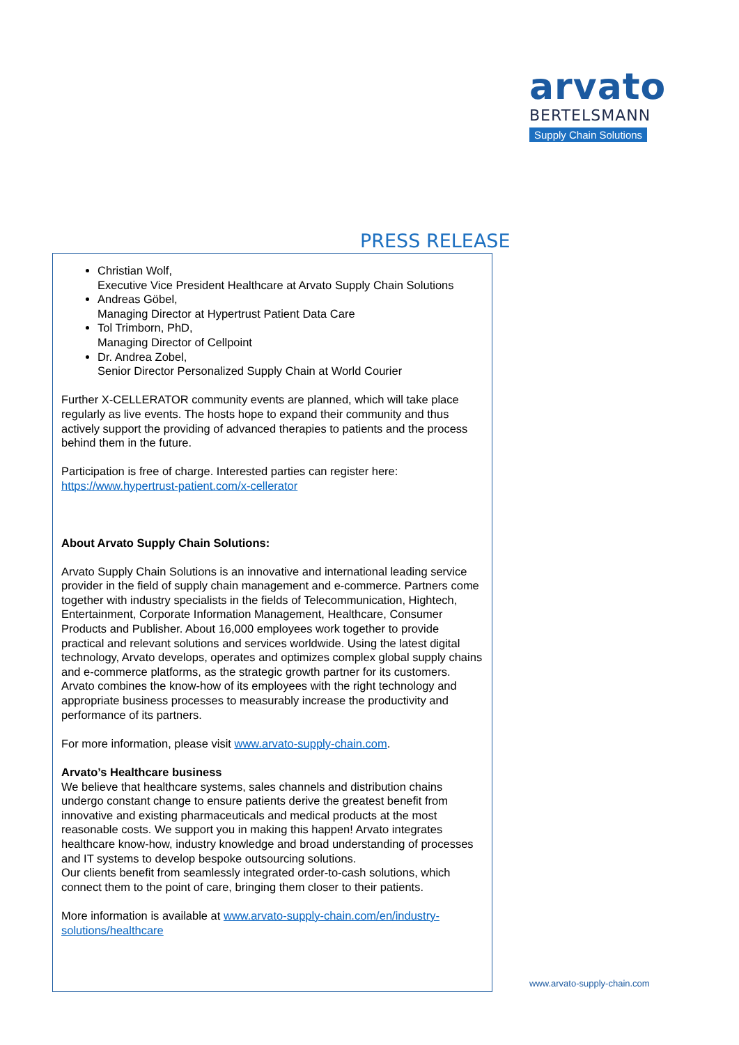arvato
BERTELSMANN
Supply Chain Solutions
PRESS RELEASE
Christian Wolf,
Executive Vice President Healthcare at Arvato Supply Chain Solutions
Andreas Göbel,
Managing Director at Hypertrust Patient Data Care
Tol Trimborn, PhD,
Managing Director of Cellpoint
Dr. Andrea Zobel,
Senior Director Personalized Supply Chain at World Courier
Further X-CELLERATOR community events are planned, which will take place regularly as live events. The hosts hope to expand their community and thus actively support the providing of advanced therapies to patients and the process behind them in the future.
Participation is free of charge. Interested parties can register here: https://www.hypertrust-patient.com/x-cellerator
About Arvato Supply Chain Solutions:
Arvato Supply Chain Solutions is an innovative and international leading service provider in the field of supply chain management and e-commerce. Partners come together with industry specialists in the fields of Telecommunication, Hightech, Entertainment, Corporate Information Management, Healthcare, Consumer Products and Publisher. About 16,000 employees work together to provide practical and relevant solutions and services worldwide. Using the latest digital technology, Arvato develops, operates and optimizes complex global supply chains and e-commerce platforms, as the strategic growth partner for its customers. Arvato combines the know-how of its employees with the right technology and appropriate business processes to measurably increase the productivity and performance of its partners.
For more information, please visit www.arvato-supply-chain.com.
Arvato’s Healthcare business
We believe that healthcare systems, sales channels and distribution chains undergo constant change to ensure patients derive the greatest benefit from innovative and existing pharmaceuticals and medical products at the most reasonable costs. We support you in making this happen! Arvato integrates healthcare know-how, industry knowledge and broad understanding of processes and IT systems to develop bespoke outsourcing solutions.
Our clients benefit from seamlessly integrated order-to-cash solutions, which connect them to the point of care, bringing them closer to their patients.
More information is available at www.arvato-supply-chain.com/en/industry-solutions/healthcare
www.arvato-supply-chain.com